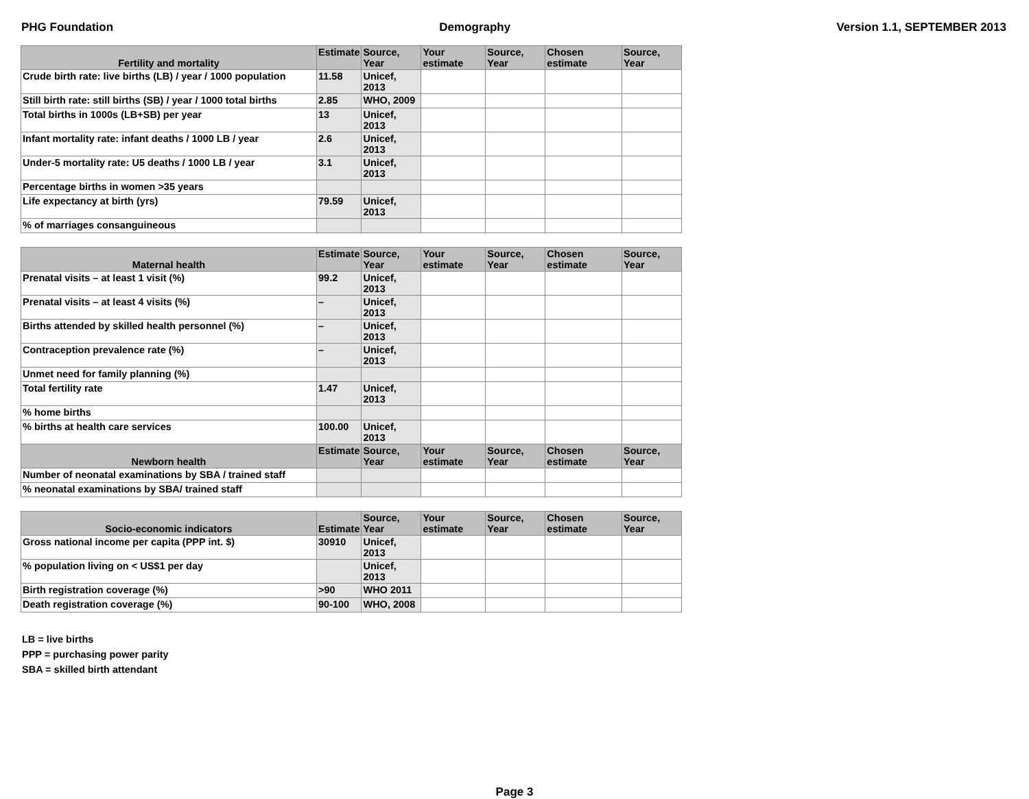PHG Foundation Demography Version 1.1, SEPTEMBER 2013
| Fertility and mortality | Estimate | Source, Year | Your estimate | Source, Year | Chosen estimate | Source, Year |
| --- | --- | --- | --- | --- | --- | --- |
| Crude birth rate: live births (LB) / year / 1000 population | 11.58 | Unicef, 2013 | | | | |
| Still birth rate: still births (SB) / year / 1000 total births | 2.85 | WHO, 2009 | | | | |
| Total births in 1000s (LB+SB) per year | 13 | Unicef, 2013 | | | | |
| Infant mortality rate: infant deaths / 1000 LB / year | 2.6 | Unicef, 2013 | | | | |
| Under-5 mortality rate: U5 deaths / 1000 LB / year | 3.1 | Unicef, 2013 | | | | |
| Percentage births in women >35 years | | | | | | |
| Life expectancy at birth (yrs) | 79.59 | Unicef, 2013 | | | | |
| % of marriages consanguineous | | | | | | |
| Maternal health | Estimate | Source, Year | Your estimate | Source, Year | Chosen estimate | Source, Year |
| --- | --- | --- | --- | --- | --- | --- |
| Prenatal visits – at least 1 visit (%) | 99.2 | Unicef, 2013 | | | | |
| Prenatal visits – at least 4 visits (%) | – | Unicef, 2013 | | | | |
| Births attended by skilled health personnel (%) | – | Unicef, 2013 | | | | |
| Contraception prevalence rate (%) | – | Unicef, 2013 | | | | |
| Unmet need for family planning (%) | | | | | | |
| Total fertility rate | 1.47 | Unicef, 2013 | | | | |
| % home births | | | | | | |
| % births at health care services | 100.00 | Unicef, 2013 | | | | |
| Newborn health | Estimate | Source, Year | Your estimate | Source, Year | Chosen estimate | Source, Year |
| Number of neonatal examinations by SBA / trained staff | | | | | | |
| % neonatal examinations by SBA/ trained staff | | | | | | |
| Socio-economic indicators | Estimate | Source, Year | Your estimate | Source, Year | Chosen estimate | Source, Year |
| --- | --- | --- | --- | --- | --- | --- |
| Gross national income per capita (PPP int. $) | 30910 | Unicef, 2013 | | | | |
| % population living on < US$1 per day | | Unicef, 2013 | | | | |
| Birth registration coverage (%) | >90 | WHO 2011 | | | | |
| Death registration coverage (%) | 90-100 | WHO, 2008 | | | | |
LB = live births
PPP = purchasing power parity
SBA = skilled birth attendant
Page 3